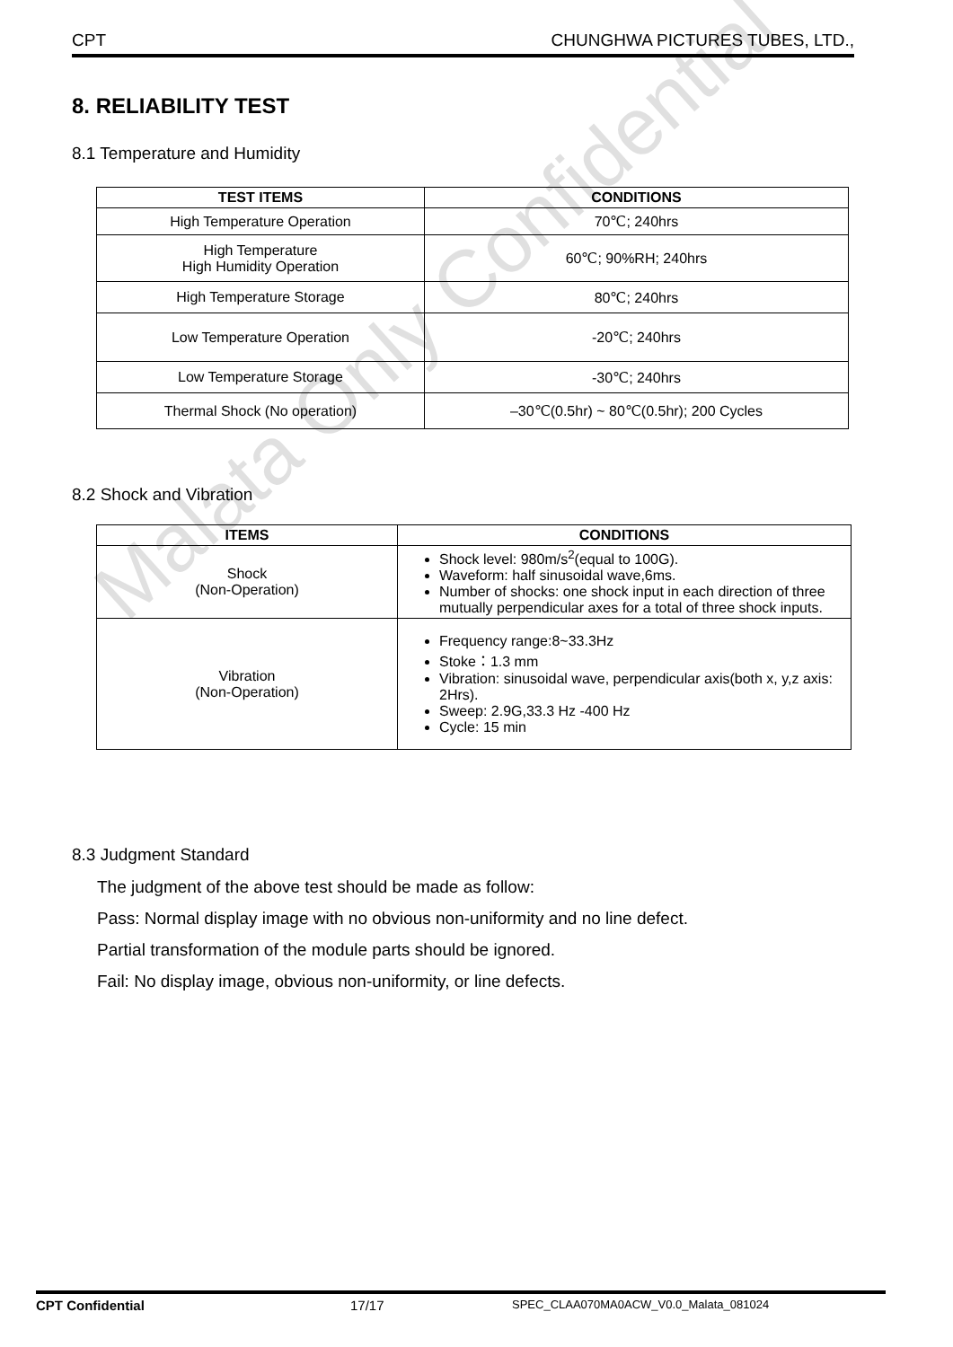CPT CHUNGHWA PICTURES TUBES, LTD.,
8. RELIABILITY TEST
8.1 Temperature and Humidity
| TEST ITEMS | CONDITIONS |
| --- | --- |
| High Temperature Operation | 70℃; 240hrs |
| High Temperature High Humidity Operation | 60℃; 90%RH; 240hrs |
| High Temperature Storage | 80℃; 240hrs |
| Low Temperature Operation | -20℃; 240hrs |
| Low Temperature Storage | -30℃; 240hrs |
| Thermal Shock (No operation) | –30℃(0.5hr) ~ 80℃(0.5hr); 200 Cycles |
8.2 Shock and Vibration
| ITEMS | CONDITIONS |
| --- | --- |
| Shock (Non-Operation) | Shock level: 980m/s<sup>2</sup>(equal to 100G). Waveform: half sinusoidal wave,6ms. Number of shocks: one shock input in each direction of three mutually perpendicular axes for a total of three shock inputs. |
| Vibration (Non-Operation) | Frequency range:8~33.3Hz Stoke：1.3 mm Vibration: sinusoidal wave, perpendicular axis(both x, y,z axis: 2Hrs). Sweep: 2.9G,33.3 Hz -400 Hz Cycle: 15 min |
8.3 Judgment Standard
The judgment of the above test should be made as follow:
Pass: Normal display image with no obvious non-uniformity and no line defect.
Partial transformation of the module parts should be ignored.
Fail: No display image, obvious non-uniformity, or line defects.
Malata Only Confidential
CPT Confidential 17/17 SPEC_CLAA070MA0ACW_V0.0_Malata_081024